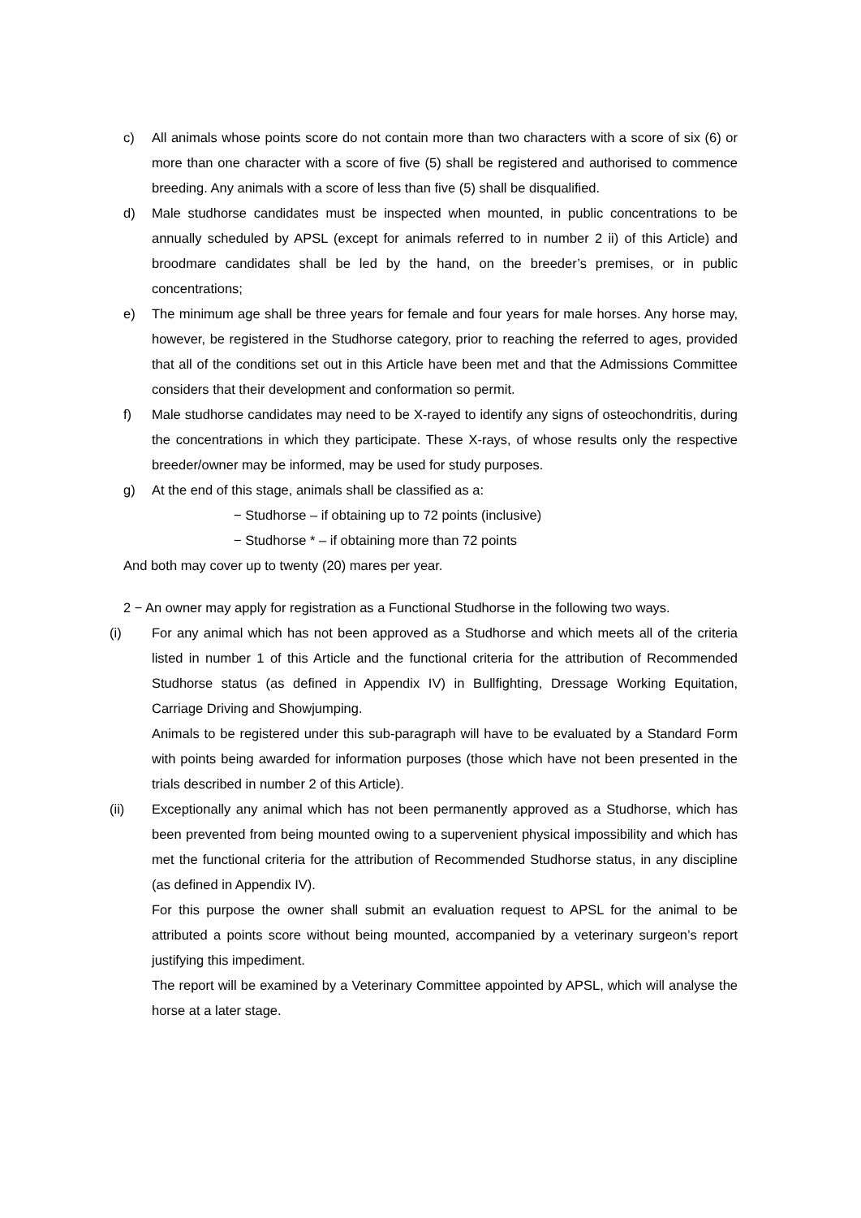c) All animals whose points score do not contain more than two characters with a score of six (6) or more than one character with a score of five (5) shall be registered and authorised to commence breeding. Any animals with a score of less than five (5) shall be disqualified.
d) Male studhorse candidates must be inspected when mounted, in public concentrations to be annually scheduled by APSL (except for animals referred to in number 2 ii) of this Article) and broodmare candidates shall be led by the hand, on the breeder’s premises, or in public concentrations;
e) The minimum age shall be three years for female and four years for male horses. Any horse may, however, be registered in the Studhorse category, prior to reaching the referred to ages, provided that all of the conditions set out in this Article have been met and that the Admissions Committee considers that their development and conformation so permit.
f) Male studhorse candidates may need to be X-rayed to identify any signs of osteochondritis, during the concentrations in which they participate. These X-rays, of whose results only the respective breeder/owner may be informed, may be used for study purposes.
g) At the end of this stage, animals shall be classified as a:
− Studhorse – if obtaining up to 72 points (inclusive)
− Studhorse * – if obtaining more than 72 points
And both may cover up to twenty (20) mares per year.
2 − An owner may apply for registration as a Functional Studhorse in the following two ways.
(i) For any animal which has not been approved as a Studhorse and which meets all of the criteria listed in number 1 of this Article and the functional criteria for the attribution of Recommended Studhorse status (as defined in Appendix IV) in Bullfighting, Dressage Working Equitation, Carriage Driving and Showjumping.
Animals to be registered under this sub-paragraph will have to be evaluated by a Standard Form with points being awarded for information purposes (those which have not been presented in the trials described in number 2 of this Article).
(ii) Exceptionally any animal which has not been permanently approved as a Studhorse, which has been prevented from being mounted owing to a supervenient physical impossibility and which has met the functional criteria for the attribution of Recommended Studhorse status, in any discipline (as defined in Appendix IV).
For this purpose the owner shall submit an evaluation request to APSL for the animal to be attributed a points score without being mounted, accompanied by a veterinary surgeon’s report justifying this impediment.
The report will be examined by a Veterinary Committee appointed by APSL, which will analyse the horse at a later stage.